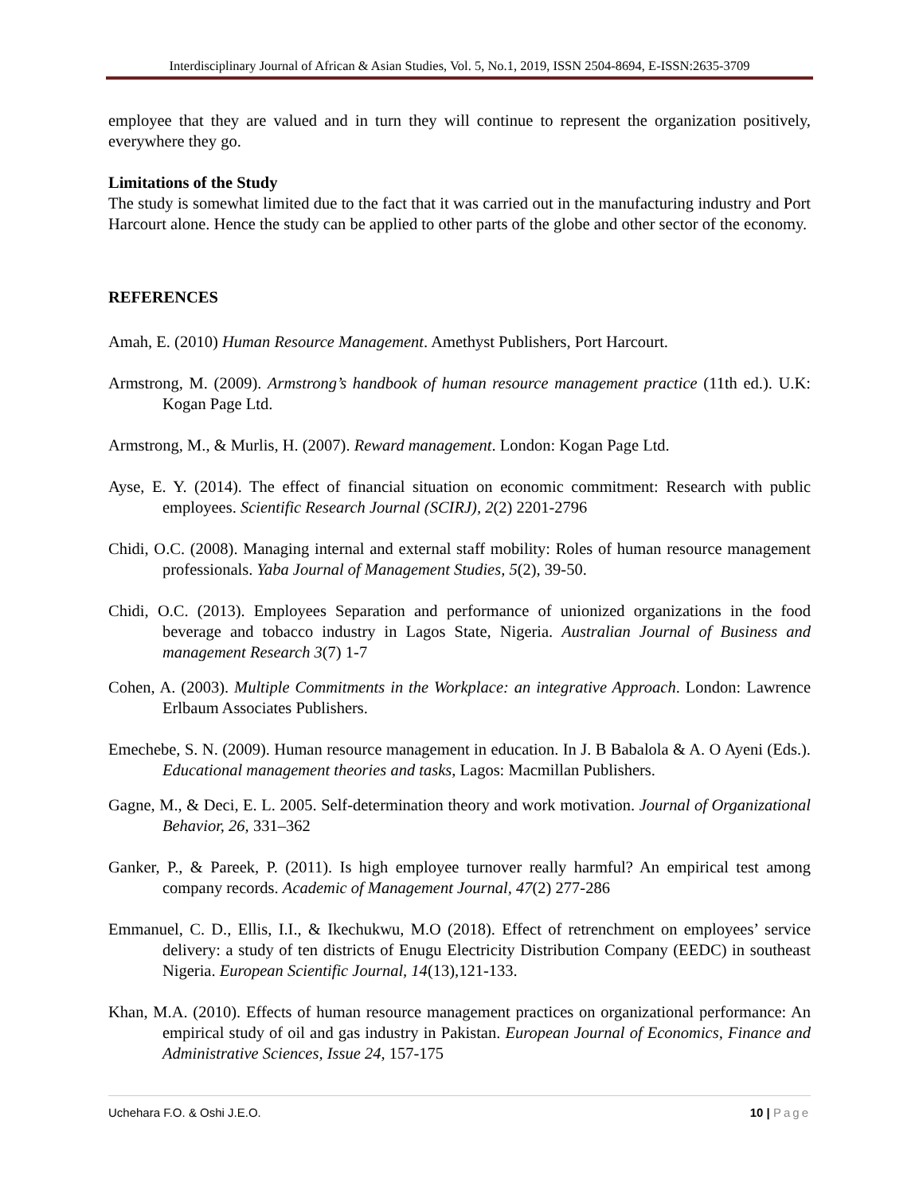Interdisciplinary Journal of African & Asian Studies, Vol. 5, No.1, 2019, ISSN 2504-8694, E-ISSN:2635-3709
employee that they are valued and in turn they will continue to represent the organization positively, everywhere they go.
Limitations of the Study
The study is somewhat limited due to the fact that it was carried out in the manufacturing industry and Port Harcourt alone. Hence the study can be applied to other parts of the globe and other sector of the economy.
REFERENCES
Amah, E. (2010) Human Resource Management. Amethyst Publishers, Port Harcourt.
Armstrong, M. (2009). Armstrong’s handbook of human resource management practice (11th ed.). U.K: Kogan Page Ltd.
Armstrong, M., & Murlis, H. (2007). Reward management. London: Kogan Page Ltd.
Ayse, E. Y. (2014). The effect of financial situation on economic commitment: Research with public employees. Scientific Research Journal (SCIRJ), 2(2) 2201-2796
Chidi, O.C. (2008). Managing internal and external staff mobility: Roles of human resource management professionals. Yaba Journal of Management Studies, 5(2), 39-50.
Chidi, O.C. (2013). Employees Separation and performance of unionized organizations in the food beverage and tobacco industry in Lagos State, Nigeria. Australian Journal of Business and management Research 3(7) 1-7
Cohen, A. (2003). Multiple Commitments in the Workplace: an integrative Approach. London: Lawrence Erlbaum Associates Publishers.
Emechebe, S. N. (2009). Human resource management in education. In J. B Babalola & A. O Ayeni (Eds.). Educational management theories and tasks, Lagos: Macmillan Publishers.
Gagne, M., & Deci, E. L. 2005. Self-determination theory and work motivation. Journal of Organizational Behavior, 26, 331–362
Ganker, P., & Pareek, P. (2011). Is high employee turnover really harmful? An empirical test among company records. Academic of Management Journal, 47(2) 277-286
Emmanuel, C. D., Ellis, I.I., & Ikechukwu, M.O (2018). Effect of retrenchment on employees’ service delivery: a study of ten districts of Enugu Electricity Distribution Company (EEDC) in southeast Nigeria. European Scientific Journal, 14(13),121-133.
Khan, M.A. (2010). Effects of human resource management practices on organizational performance: An empirical study of oil and gas industry in Pakistan. European Journal of Economics, Finance and Administrative Sciences, Issue 24, 157-175
Uchehara F.O. & Oshi J.E.O. 10 | Page